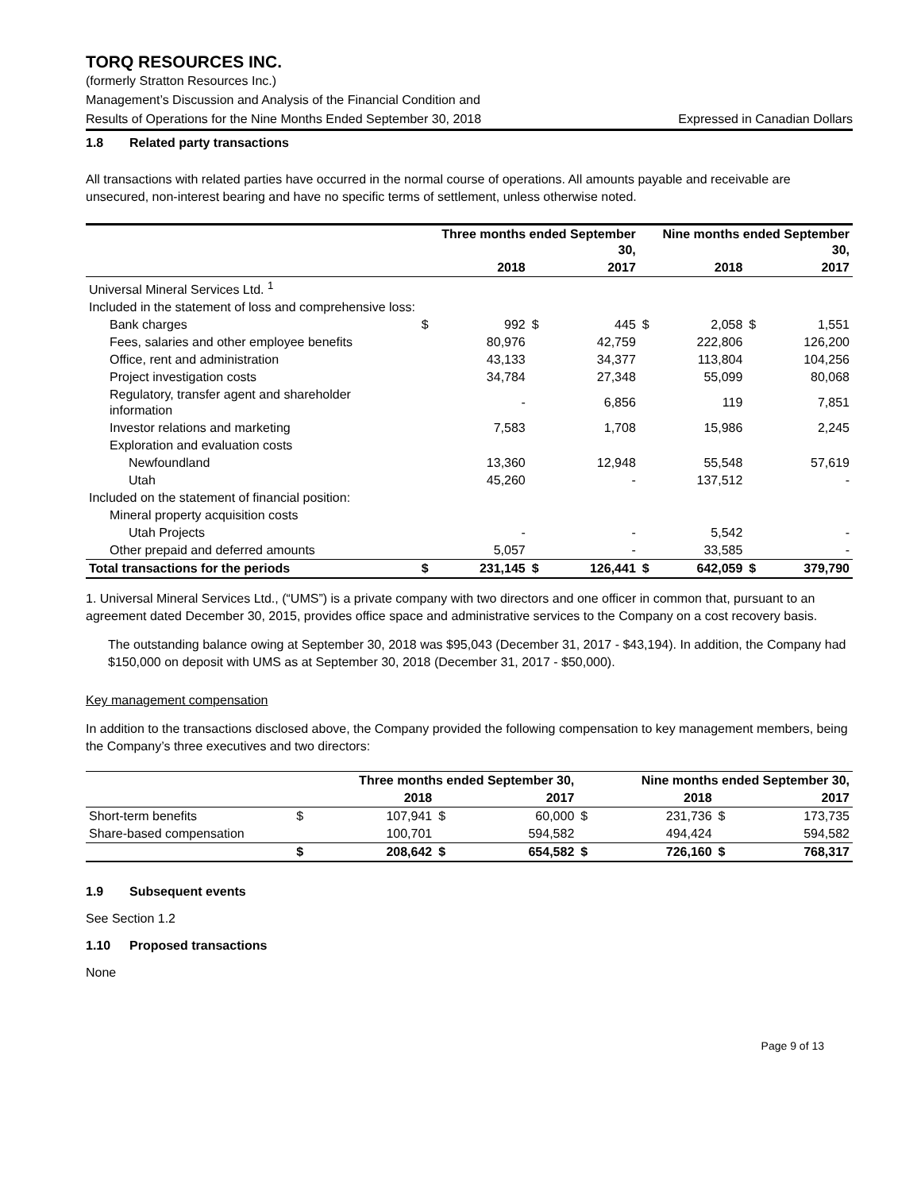TORQ RESOURCES INC.
(formerly Stratton Resources Inc.)
Management’s Discussion and Analysis of the Financial Condition and
Results of Operations for the Nine Months Ended September 30, 2018 Expressed in Canadian Dollars
1.8 Related party transactions
All transactions with related parties have occurred in the normal course of operations. All amounts payable and receivable are unsecured, non-interest bearing and have no specific terms of settlement, unless otherwise noted.
| | Three months ended September 30, | | | | Nine months ended September 30, | | | |
| --- | --- | --- | --- | --- | --- | --- | --- | --- |
| | 2018 | | 2017 | | 2018 | | 2017 | |
| Universal Mineral Services Ltd. <sup>1</sup> | | | | | | | | |
| Included in the statement of loss and comprehensive loss: | | | | | | | | |
| Bank charges | $ | 992 | $ | 445 | $ | 2,058 | $ | 1,551 |
| Fees, salaries and other employee benefits | | 80,976 | | 42,759 | | 222,806 | | 126,200 |
| Office, rent and administration | | 43,133 | | 34,377 | | 113,804 | | 104,256 |
| Project investigation costs | | 34,784 | | 27,348 | | 55,099 | | 80,068 |
| Regulatory, transfer agent and shareholder information | | - | | 6,856 | | 119 | | 7,851 |
| Investor relations and marketing | | 7,583 | | 1,708 | | 15,986 | | 2,245 |
| Exploration and evaluation costs | | | | | | | | |
| Newfoundland | | 13,360 | | 12,948 | | 55,548 | | 57,619 |
| Utah | | 45,260 | | - | | 137,512 | | - |
| Included on the statement of financial position: | | | | | | | | |
| Mineral property acquisition costs | | | | | | | | |
| Utah Projects | | - | | - | | 5,542 | | - |
| Other prepaid and deferred amounts | | 5,057 | | - | | 33,585 | | - |
| Total transactions for the periods | $ | 231,145 | $ | 126,441 | $ | 642,059 | $ | 379,790 |
1. Universal Mineral Services Ltd., (“UMS”) is a private company with two directors and one officer in common that, pursuant to an agreement dated December 30, 2015, provides office space and administrative services to the Company on a cost recovery basis.
The outstanding balance owing at September 30, 2018 was $95,043 (December 31, 2017 - $43,194). In addition, the Company had $150,000 on deposit with UMS as at September 30, 2018 (December 31, 2017 - $50,000).
Key management compensation
In addition to the transactions disclosed above, the Company provided the following compensation to key management members, being the Company’s three executives and two directors:
| | Three months ended September 30, | | | | Nine months ended September 30, | | | |
| --- | --- | --- | --- | --- | --- | --- | --- | --- |
| | 2018 | | 2017 | | 2018 | | 2017 | |
| Short-term benefits | $ | 107,941 | $ | 60,000 | $ | 231,736 | $ | 173,735 |
| Share-based compensation | | 100,701 | | 594,582 | | 494,424 | | 594,582 |
| | $ | 208,642 | $ | 654,582 | $ | 726,160 | $ | 768,317 |
1.9 Subsequent events
See Section 1.2
1.10 Proposed transactions
None
Page 9 of 13